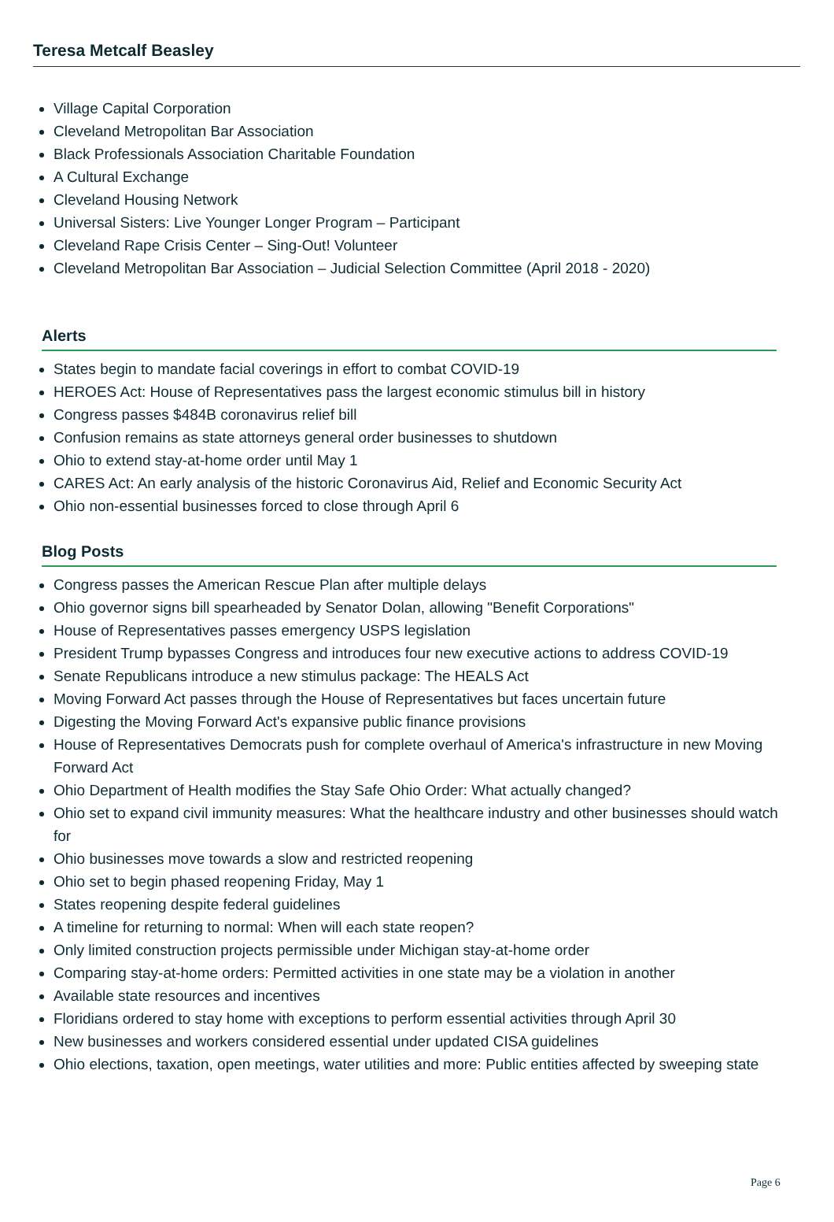Teresa Metcalf Beasley
Village Capital Corporation
Cleveland Metropolitan Bar Association
Black Professionals Association Charitable Foundation
A Cultural Exchange
Cleveland Housing Network
Universal Sisters: Live Younger Longer Program – Participant
Cleveland Rape Crisis Center – Sing-Out! Volunteer
Cleveland Metropolitan Bar Association – Judicial Selection Committee (April 2018 - 2020)
Alerts
States begin to mandate facial coverings in effort to combat COVID-19
HEROES Act: House of Representatives pass the largest economic stimulus bill in history
Congress passes $484B coronavirus relief bill
Confusion remains as state attorneys general order businesses to shutdown
Ohio to extend stay-at-home order until May 1
CARES Act: An early analysis of the historic Coronavirus Aid, Relief and Economic Security Act
Ohio non-essential businesses forced to close through April 6
Blog Posts
Congress passes the American Rescue Plan after multiple delays
Ohio governor signs bill spearheaded by Senator Dolan, allowing "Benefit Corporations"
House of Representatives passes emergency USPS legislation
President Trump bypasses Congress and introduces four new executive actions to address COVID-19
Senate Republicans introduce a new stimulus package: The HEALS Act
Moving Forward Act passes through the House of Representatives but faces uncertain future
Digesting the Moving Forward Act's expansive public finance provisions
House of Representatives Democrats push for complete overhaul of America's infrastructure in new Moving Forward Act
Ohio Department of Health modifies the Stay Safe Ohio Order: What actually changed?
Ohio set to expand civil immunity measures: What the healthcare industry and other businesses should watch for
Ohio businesses move towards a slow and restricted reopening
Ohio set to begin phased reopening Friday, May 1
States reopening despite federal guidelines
A timeline for returning to normal: When will each state reopen?
Only limited construction projects permissible under Michigan stay-at-home order
Comparing stay-at-home orders: Permitted activities in one state may be a violation in another
Available state resources and incentives
Floridians ordered to stay home with exceptions to perform essential activities through April 30
New businesses and workers considered essential under updated CISA guidelines
Ohio elections, taxation, open meetings, water utilities and more: Public entities affected by sweeping state
Page 6